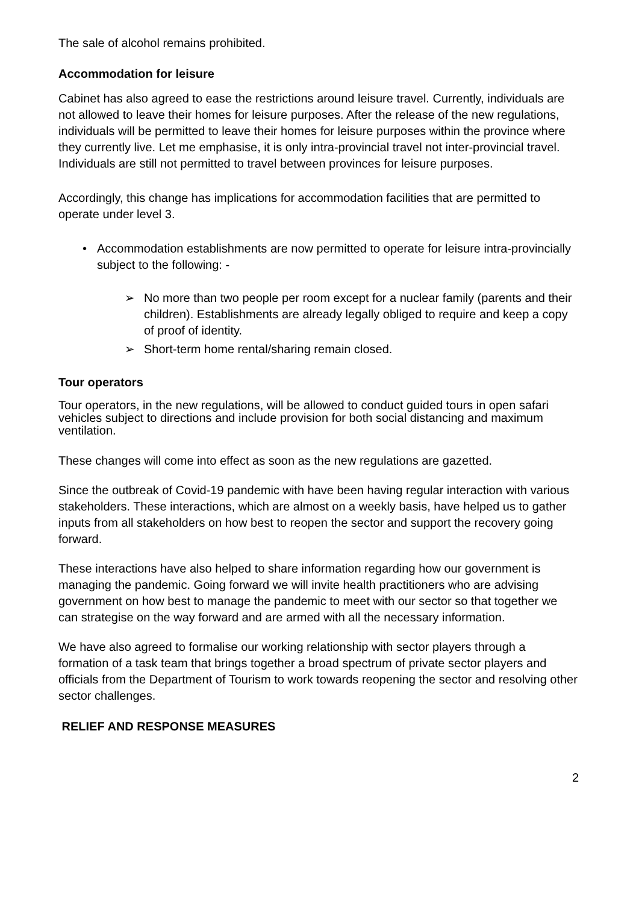The sale of alcohol remains prohibited.
Accommodation for leisure
Cabinet has also agreed to ease the restrictions around leisure travel. Currently, individuals are not allowed to leave their homes for leisure purposes. After the release of the new regulations, individuals will be permitted to leave their homes for leisure purposes within the province where they currently live. Let me emphasise, it is only intra-provincial travel not inter-provincial travel. Individuals are still not permitted to travel between provinces for leisure purposes.
Accordingly, this change has implications for accommodation facilities that are permitted to operate under level 3.
• Accommodation establishments are now permitted to operate for leisure intra-provincially subject to the following: -
➢ No more than two people per room except for a nuclear family (parents and their children). Establishments are already legally obliged to require and keep a copy of proof of identity.
➢ Short-term home rental/sharing remain closed.
Tour operators
Tour operators, in the new regulations, will be allowed to conduct guided tours in open safari vehicles subject to directions and include provision for both social distancing and maximum ventilation.
These changes will come into effect as soon as the new regulations are gazetted.
Since the outbreak of Covid-19 pandemic with have been having regular interaction with various stakeholders. These interactions, which are almost on a weekly basis, have helped us to gather inputs from all stakeholders on how best to reopen the sector and support the recovery going forward.
These interactions have also helped to share information regarding how our government is managing the pandemic. Going forward we will invite health practitioners who are advising government on how best to manage the pandemic to meet with our sector so that together we can strategise on the way forward and are armed with all the necessary information.
We have also agreed to formalise our working relationship with sector players through a formation of a task team that brings together a broad spectrum of private sector players and officials from the Department of Tourism to work towards reopening the sector and resolving other sector challenges.
RELIEF AND RESPONSE MEASURES
2